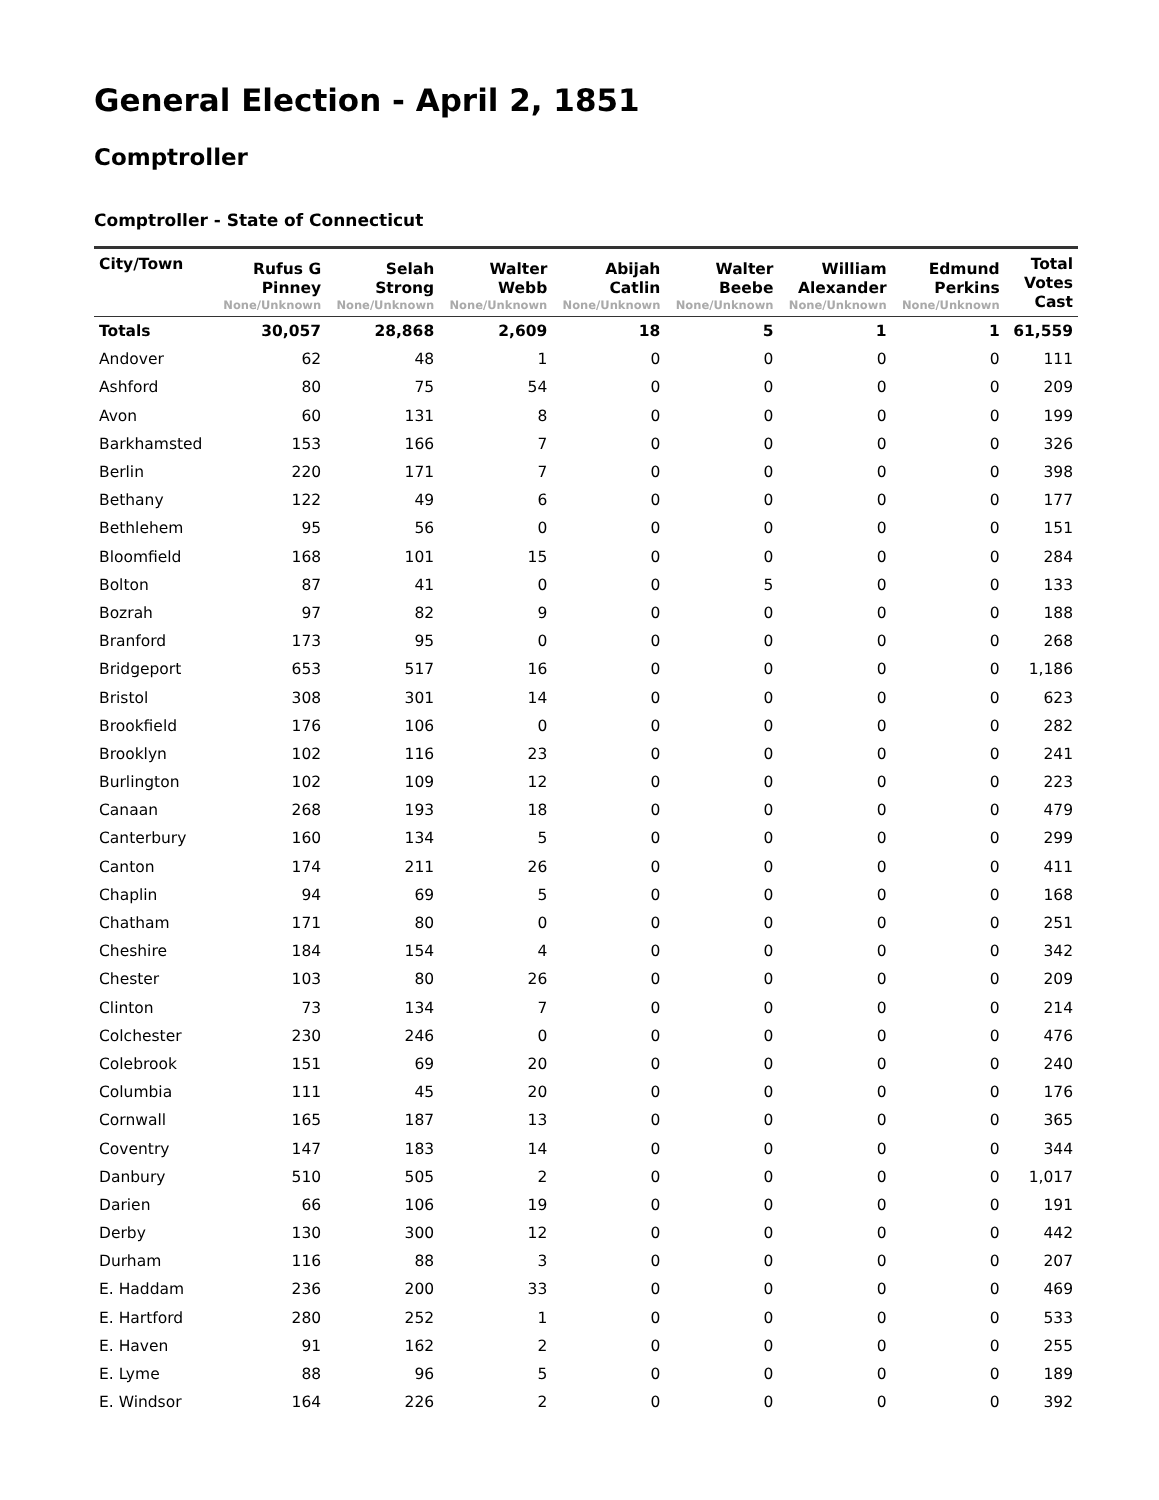General Election - April 2, 1851
Comptroller
Comptroller - State of Connecticut
| City/Town | Rufus G Pinney None/Unknown | Selah Strong None/Unknown | Walter Webb None/Unknown | Abijah Catlin None/Unknown | Walter Beebe None/Unknown | William Alexander None/Unknown | Edmund Perkins None/Unknown | Total Votes Cast |
| --- | --- | --- | --- | --- | --- | --- | --- | --- |
| Totals | 30,057 | 28,868 | 2,609 | 18 | 5 | 1 | 1 | 61,559 |
| Andover | 62 | 48 | 1 | 0 | 0 | 0 | 0 | 111 |
| Ashford | 80 | 75 | 54 | 0 | 0 | 0 | 0 | 209 |
| Avon | 60 | 131 | 8 | 0 | 0 | 0 | 0 | 199 |
| Barkhamsted | 153 | 166 | 7 | 0 | 0 | 0 | 0 | 326 |
| Berlin | 220 | 171 | 7 | 0 | 0 | 0 | 0 | 398 |
| Bethany | 122 | 49 | 6 | 0 | 0 | 0 | 0 | 177 |
| Bethlehem | 95 | 56 | 0 | 0 | 0 | 0 | 0 | 151 |
| Bloomfield | 168 | 101 | 15 | 0 | 0 | 0 | 0 | 284 |
| Bolton | 87 | 41 | 0 | 0 | 5 | 0 | 0 | 133 |
| Bozrah | 97 | 82 | 9 | 0 | 0 | 0 | 0 | 188 |
| Branford | 173 | 95 | 0 | 0 | 0 | 0 | 0 | 268 |
| Bridgeport | 653 | 517 | 16 | 0 | 0 | 0 | 0 | 1,186 |
| Bristol | 308 | 301 | 14 | 0 | 0 | 0 | 0 | 623 |
| Brookfield | 176 | 106 | 0 | 0 | 0 | 0 | 0 | 282 |
| Brooklyn | 102 | 116 | 23 | 0 | 0 | 0 | 0 | 241 |
| Burlington | 102 | 109 | 12 | 0 | 0 | 0 | 0 | 223 |
| Canaan | 268 | 193 | 18 | 0 | 0 | 0 | 0 | 479 |
| Canterbury | 160 | 134 | 5 | 0 | 0 | 0 | 0 | 299 |
| Canton | 174 | 211 | 26 | 0 | 0 | 0 | 0 | 411 |
| Chaplin | 94 | 69 | 5 | 0 | 0 | 0 | 0 | 168 |
| Chatham | 171 | 80 | 0 | 0 | 0 | 0 | 0 | 251 |
| Cheshire | 184 | 154 | 4 | 0 | 0 | 0 | 0 | 342 |
| Chester | 103 | 80 | 26 | 0 | 0 | 0 | 0 | 209 |
| Clinton | 73 | 134 | 7 | 0 | 0 | 0 | 0 | 214 |
| Colchester | 230 | 246 | 0 | 0 | 0 | 0 | 0 | 476 |
| Colebrook | 151 | 69 | 20 | 0 | 0 | 0 | 0 | 240 |
| Columbia | 111 | 45 | 20 | 0 | 0 | 0 | 0 | 176 |
| Cornwall | 165 | 187 | 13 | 0 | 0 | 0 | 0 | 365 |
| Coventry | 147 | 183 | 14 | 0 | 0 | 0 | 0 | 344 |
| Danbury | 510 | 505 | 2 | 0 | 0 | 0 | 0 | 1,017 |
| Darien | 66 | 106 | 19 | 0 | 0 | 0 | 0 | 191 |
| Derby | 130 | 300 | 12 | 0 | 0 | 0 | 0 | 442 |
| Durham | 116 | 88 | 3 | 0 | 0 | 0 | 0 | 207 |
| E. Haddam | 236 | 200 | 33 | 0 | 0 | 0 | 0 | 469 |
| E. Hartford | 280 | 252 | 1 | 0 | 0 | 0 | 0 | 533 |
| E. Haven | 91 | 162 | 2 | 0 | 0 | 0 | 0 | 255 |
| E. Lyme | 88 | 96 | 5 | 0 | 0 | 0 | 0 | 189 |
| E. Windsor | 164 | 226 | 2 | 0 | 0 | 0 | 0 | 392 |